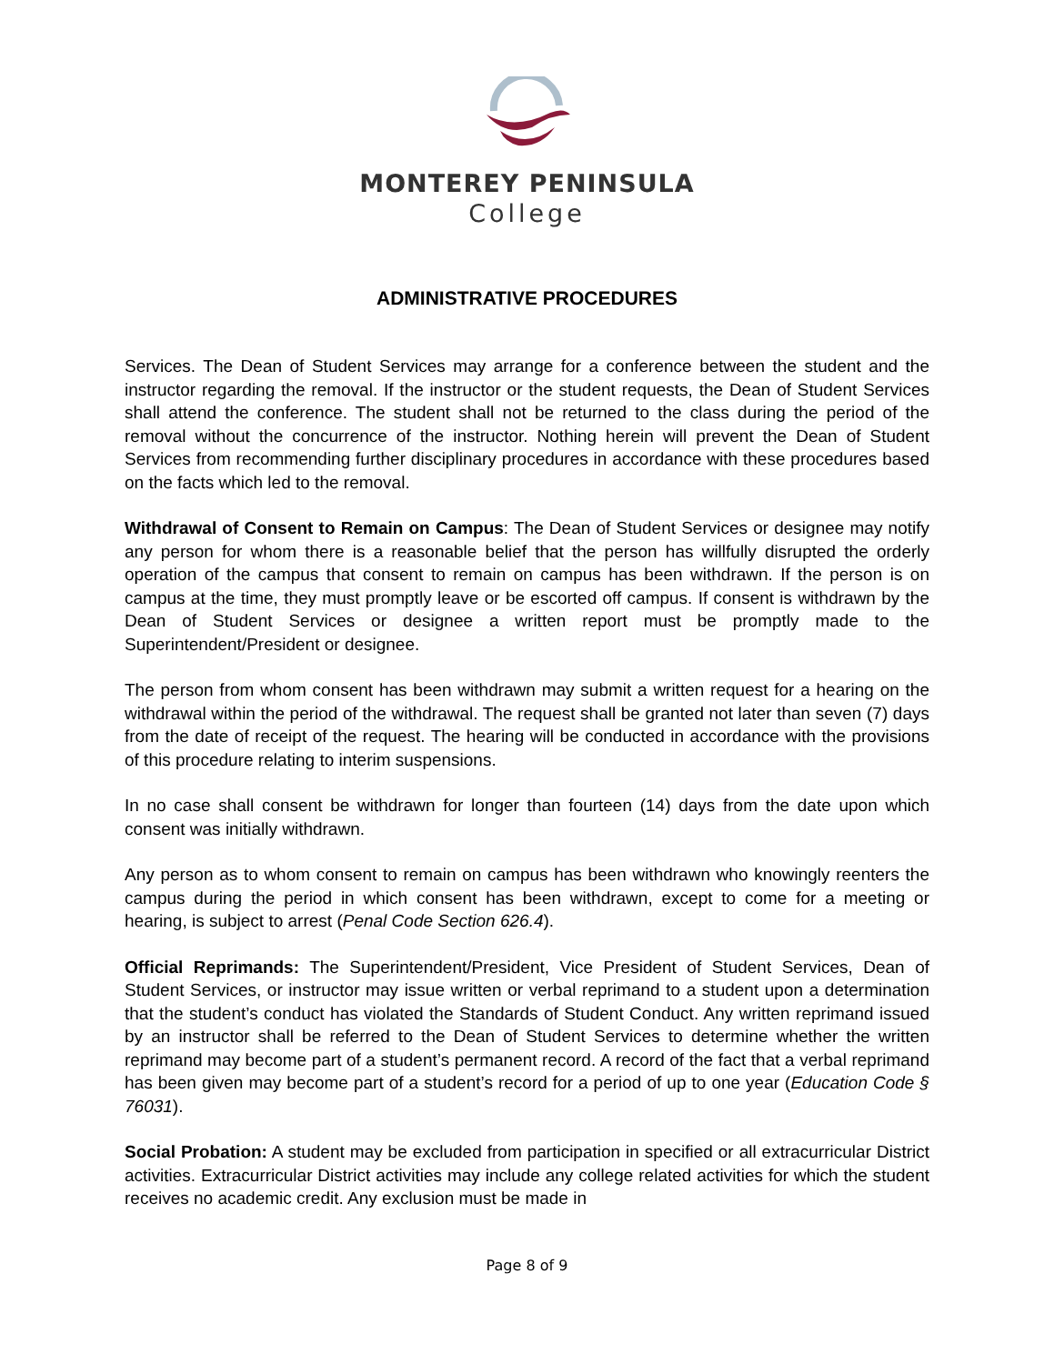MONTEREY PENINSULA
College
ADMINISTRATIVE PROCEDURES
Services. The Dean of Student Services may arrange for a conference between the student and the instructor regarding the removal. If the instructor or the student requests, the Dean of Student Services shall attend the conference. The student shall not be returned to the class during the period of the removal without the concurrence of the instructor. Nothing herein will prevent the Dean of Student Services from recommending further disciplinary procedures in accordance with these procedures based on the facts which led to the removal.
Withdrawal of Consent to Remain on Campus: The Dean of Student Services or designee may notify any person for whom there is a reasonable belief that the person has willfully disrupted the orderly operation of the campus that consent to remain on campus has been withdrawn. If the person is on campus at the time, they must promptly leave or be escorted off campus. If consent is withdrawn by the Dean of Student Services or designee a written report must be promptly made to the Superintendent/President or designee.
The person from whom consent has been withdrawn may submit a written request for a hearing on the withdrawal within the period of the withdrawal. The request shall be granted not later than seven (7) days from the date of receipt of the request. The hearing will be conducted in accordance with the provisions of this procedure relating to interim suspensions.
In no case shall consent be withdrawn for longer than fourteen (14) days from the date upon which consent was initially withdrawn.
Any person as to whom consent to remain on campus has been withdrawn who knowingly reenters the campus during the period in which consent has been withdrawn, except to come for a meeting or hearing, is subject to arrest (Penal Code Section 626.4).
Official Reprimands: The Superintendent/President, Vice President of Student Services, Dean of Student Services, or instructor may issue written or verbal reprimand to a student upon a determination that the student’s conduct has violated the Standards of Student Conduct. Any written reprimand issued by an instructor shall be referred to the Dean of Student Services to determine whether the written reprimand may become part of a student’s permanent record. A record of the fact that a verbal reprimand has been given may become part of a student’s record for a period of up to one year (Education Code § 76031).
Social Probation: A student may be excluded from participation in specified or all extracurricular District activities. Extracurricular District activities may include any college related activities for which the student receives no academic credit. Any exclusion must be made in
Page 8 of 9